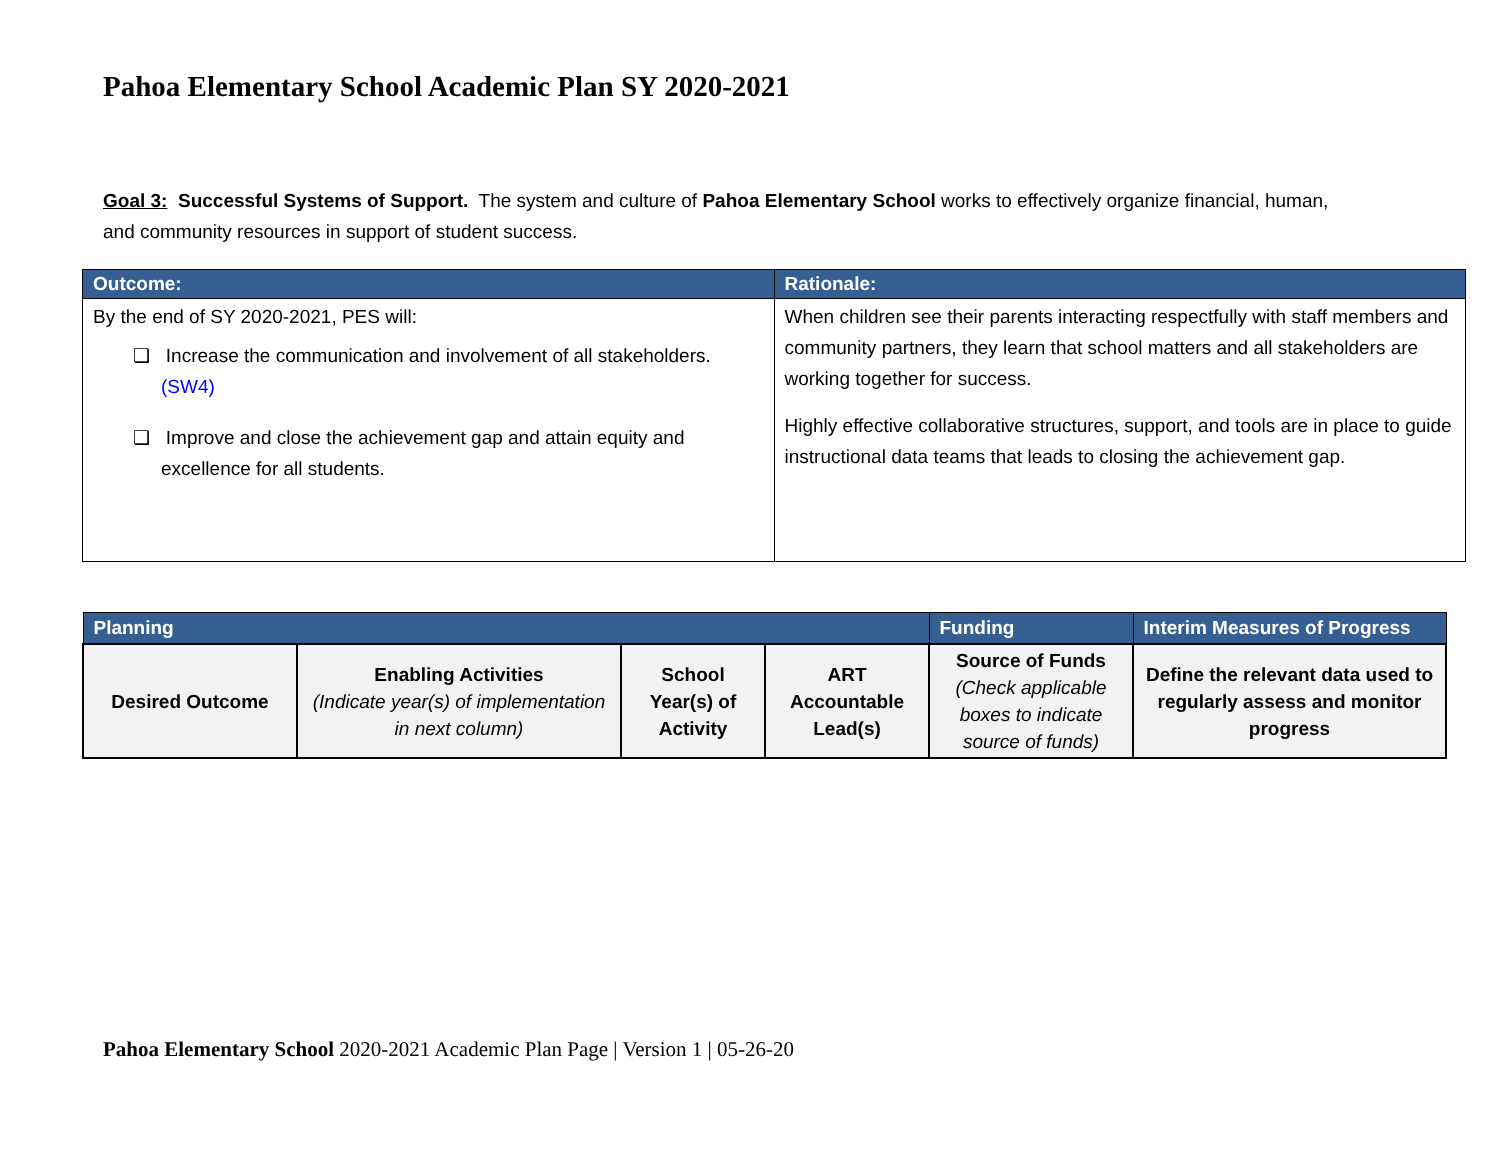Pahoa Elementary School Academic Plan SY 2020-2021
Goal 3: Successful Systems of Support. The system and culture of Pahoa Elementary School works to effectively organize financial, human, and community resources in support of student success.
| Outcome: | Rationale: |
| --- | --- |
| By the end of SY 2020-2021, PES will: ❏ Increase the communication and involvement of all stakeholders. (SW4) ❏ Improve and close the achievement gap and attain equity and excellence for all students. | When children see their parents interacting respectfully with staff members and community partners, they learn that school matters and all stakeholders are working together for success. Highly effective collaborative structures, support, and tools are in place to guide instructional data teams that leads to closing the achievement gap. |
| Planning | | | | Funding | Interim Measures of Progress |
| Desired Outcome | Enabling Activities (Indicate year(s) of implementation in next column) | School Year(s) of Activity | ART Accountable Lead(s) | Source of Funds (Check applicable boxes to indicate source of funds) | Define the relevant data used to regularly assess and monitor progress |
Pahoa Elementary School 2020-2021 Academic Plan Page | Version 1 | 05-26-20